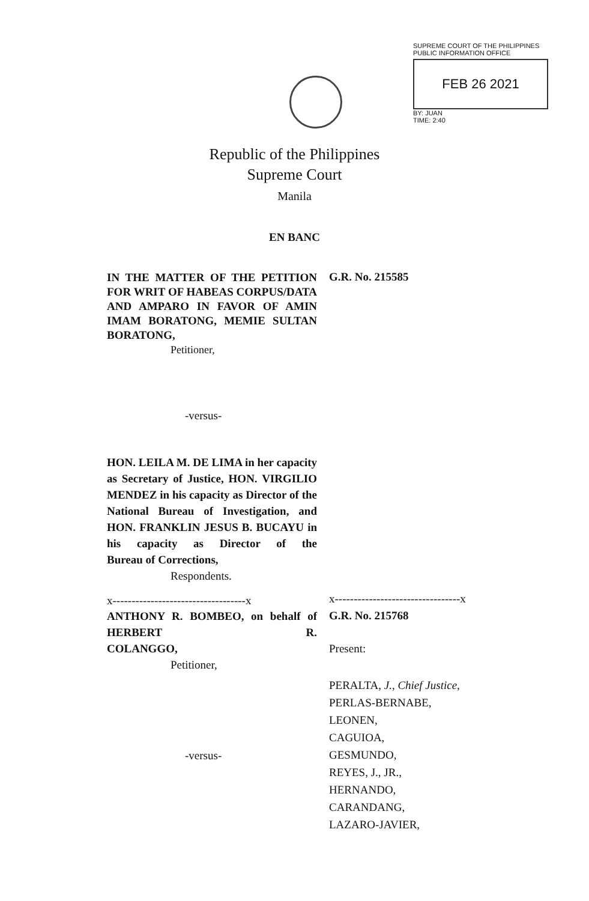SUPREME COURT OF THE PHILIPPINES
PUBLIC INFORMATION OFFICE
FEB 26 2021
BY: JUAN
TIME: 2:40
Republic of the Philippines
Supreme Court
Manila
EN BANC
IN THE MATTER OF THE PETITION FOR WRIT OF HABEAS CORPUS/DATA AND AMPARO IN FAVOR OF AMIN IMAM BORATONG, MEMIE SULTAN BORATONG,
Petitioner,
G.R. No. 215585
-versus-
HON. LEILA M. DE LIMA in her capacity as Secretary of Justice, HON. VIRGILIO MENDEZ in his capacity as Director of the National Bureau of Investigation, and HON. FRANKLIN JESUS B. BUCAYU in his capacity as Director of the
Bureau of Corrections,
Respondents.
x-----------------------------------x
x---------------------------------x
ANTHONY R. BOMBEO, on behalf of HERBERT R.
COLANGGO,
Petitioner,
G.R. No. 215768
Present:
-versus-
PERALTA, J., Chief Justice,
PERLAS-BERNABE,
LEONEN,
CAGUIOA,
GESMUNDO,
REYES, J., JR.,
HERNANDO,
CARANDANG,
LAZARO-JAVIER,